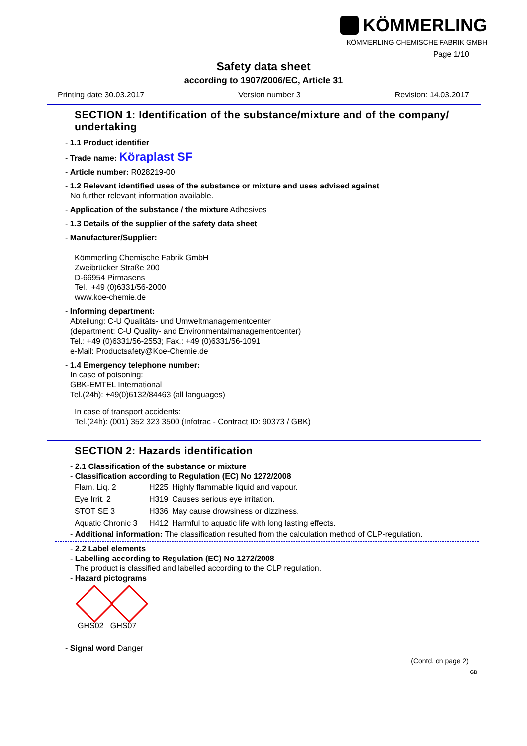KÖMMERLING
KÖMMERLING CHEMISCHE FABRIK GMBH
Page 1/10
Safety data sheet
according to 1907/2006/EC, Article 31
Printing date 30.03.2017 Version number 3 Revision: 14.03.2017
SECTION 1: Identification of the substance/mixture and of the company/ undertaking
- 1.1 Product identifier
- Trade name: Köraplast SF
- Article number: R028219-00
- 1.2 Relevant identified uses of the substance or mixture and uses advised against
No further relevant information available.
- Application of the substance / the mixture Adhesives
- 1.3 Details of the supplier of the safety data sheet
- Manufacturer/Supplier:
Kömmerling Chemische Fabrik GmbH
Zweibrücker Straße 200
D-66954 Pirmasens
Tel.: +49 (0)6331/56-2000
www.koe-chemie.de
- Informing department:
Abteilung: C-U Qualitäts- und Umweltmanagementcenter
(department: C-U Quality- and Environmentalmanagementcenter)
Tel.: +49 (0)6331/56-2553; Fax.: +49 (0)6331/56-1091
e-Mail: Productsafety@Koe-Chemie.de
- 1.4 Emergency telephone number:
In case of poisoning:
GBK-EMTEL International
Tel.(24h): +49(0)6132/84463 (all languages)
In case of transport accidents:
Tel.(24h): (001) 352 323 3500 (Infotrac - Contract ID: 90373 / GBK)
SECTION 2: Hazards identification
- 2.1 Classification of the substance or mixture
- Classification according to Regulation (EC) No 1272/2008
| Flam. Liq. 2 | H225 | Highly flammable liquid and vapour. |
| Eye Irrit. 2 | H319 | Causes serious eye irritation. |
| STOT SE 3 | H336 | May cause drowsiness or dizziness. |
| Aquatic Chronic 3 | H412 | Harmful to aquatic life with long lasting effects. |
- Additional information: The classification resulted from the calculation method of CLP-regulation.
- 2.2 Label elements
- Labelling according to Regulation (EC) No 1272/2008
The product is classified and labelled according to the CLP regulation.
- Hazard pictograms
GHS02 GHS07
- Signal word Danger
(Contd. on page 2)
GB